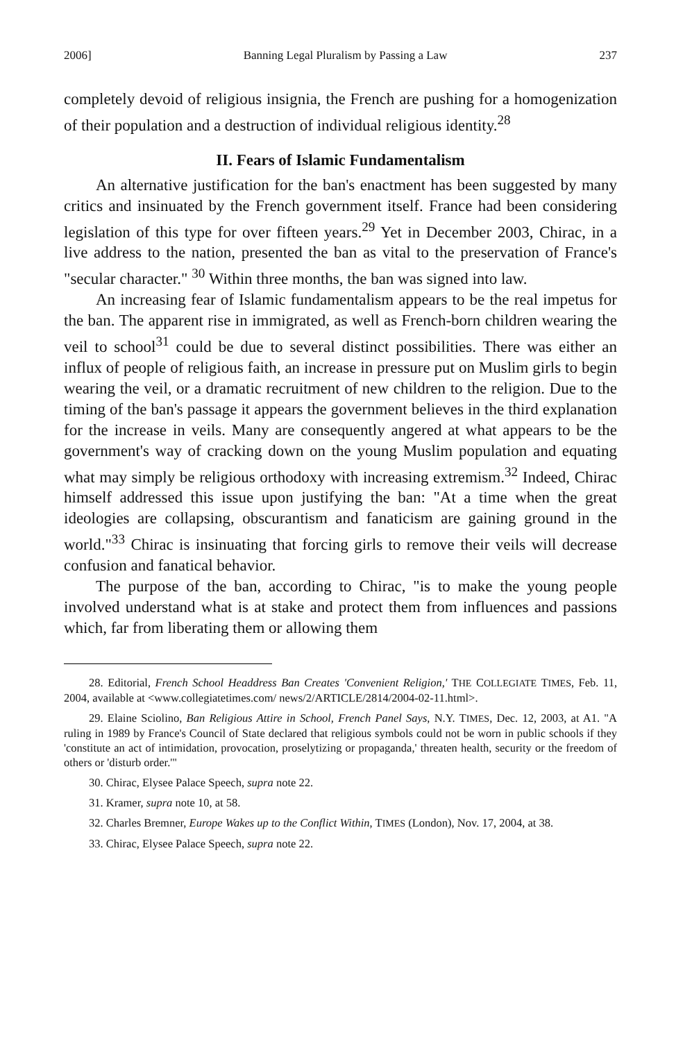2006] Banning Legal Pluralism by Passing a Law 237
completely devoid of religious insignia, the French are pushing for a homogenization of their population and a destruction of individual religious identity.<sup>28</sup>
II. Fears of Islamic Fundamentalism
An alternative justification for the ban's enactment has been suggested by many critics and insinuated by the French government itself. France had been considering legislation of this type for over fifteen years.<sup>29</sup> Yet in December 2003, Chirac, in a live address to the nation, presented the ban as vital to the preservation of France's "secular character." <sup>30</sup> Within three months, the ban was signed into law.
An increasing fear of Islamic fundamentalism appears to be the real impetus for the ban. The apparent rise in immigrated, as well as French-born children wearing the veil to school<sup>31</sup> could be due to several distinct possibilities. There was either an influx of people of religious faith, an increase in pressure put on Muslim girls to begin wearing the veil, or a dramatic recruitment of new children to the religion. Due to the timing of the ban's passage it appears the government believes in the third explanation for the increase in veils. Many are consequently angered at what appears to be the government's way of cracking down on the young Muslim population and equating what may simply be religious orthodoxy with increasing extremism.<sup>32</sup> Indeed, Chirac himself addressed this issue upon justifying the ban: "At a time when the great ideologies are collapsing, obscurantism and fanaticism are gaining ground in the world."<sup>33</sup> Chirac is insinuating that forcing girls to remove their veils will decrease confusion and fanatical behavior.
The purpose of the ban, according to Chirac, "is to make the young people involved understand what is at stake and protect them from influences and passions which, far from liberating them or allowing them
28. Editorial, French School Headdress Ban Creates 'Convenient Religion,' THE COLLEGIATE TIMES, Feb. 11, 2004, available at <www.collegiatetimes.com/ news/2/ARTICLE/2814/2004-02-11.html>.
29. Elaine Sciolino, Ban Religious Attire in School, French Panel Says, N.Y. TIMES, Dec. 12, 2003, at A1. "A ruling in 1989 by France's Council of State declared that religious symbols could not be worn in public schools if they 'constitute an act of intimidation, provocation, proselytizing or propaganda,' threaten health, security or the freedom of others or 'disturb order.'"
30. Chirac, Elysee Palace Speech, supra note 22.
31. Kramer, supra note 10, at 58.
32. Charles Bremner, Europe Wakes up to the Conflict Within, TIMES (London), Nov. 17, 2004, at 38.
33. Chirac, Elysee Palace Speech, supra note 22.